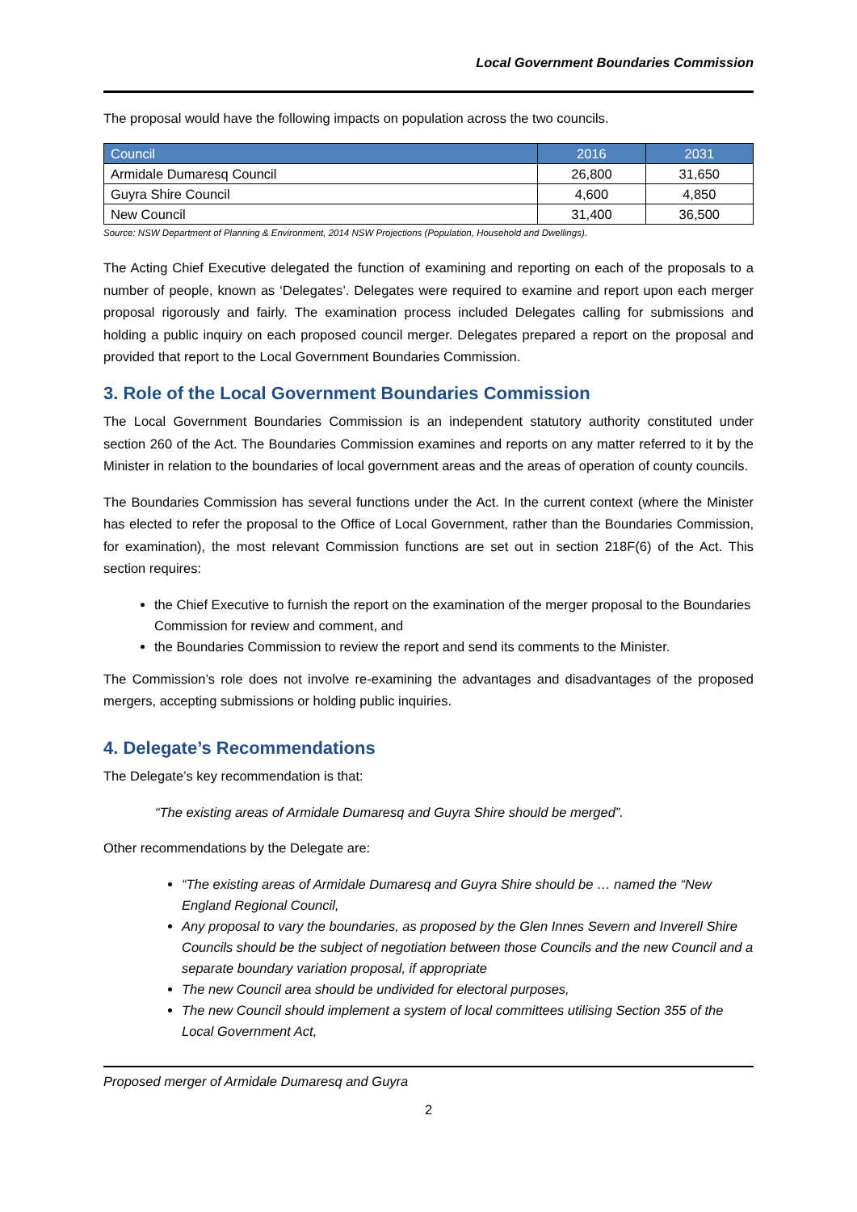Local Government Boundaries Commission
The proposal would have the following impacts on population across the two councils.
| Council | 2016 | 2031 |
| --- | --- | --- |
| Armidale Dumaresq Council | 26,800 | 31,650 |
| Guyra Shire Council | 4,600 | 4,850 |
| New Council | 31,400 | 36,500 |
Source: NSW Department of Planning & Environment, 2014 NSW Projections (Population, Household and Dwellings).
The Acting Chief Executive delegated the function of examining and reporting on each of the proposals to a number of people, known as ‘Delegates’. Delegates were required to examine and report upon each merger proposal rigorously and fairly. The examination process included Delegates calling for submissions and holding a public inquiry on each proposed council merger. Delegates prepared a report on the proposal and provided that report to the Local Government Boundaries Commission.
3. Role of the Local Government Boundaries Commission
The Local Government Boundaries Commission is an independent statutory authority constituted under section 260 of the Act. The Boundaries Commission examines and reports on any matter referred to it by the Minister in relation to the boundaries of local government areas and the areas of operation of county councils.
The Boundaries Commission has several functions under the Act. In the current context (where the Minister has elected to refer the proposal to the Office of Local Government, rather than the Boundaries Commission, for examination), the most relevant Commission functions are set out in section 218F(6) of the Act. This section requires:
the Chief Executive to furnish the report on the examination of the merger proposal to the Boundaries Commission for review and comment, and
the Boundaries Commission to review the report and send its comments to the Minister.
The Commission’s role does not involve re-examining the advantages and disadvantages of the proposed mergers, accepting submissions or holding public inquiries.
4. Delegate’s Recommendations
The Delegate’s key recommendation is that:
“The existing areas of Armidale Dumaresq and Guyra Shire should be merged”.
Other recommendations by the Delegate are:
“The existing areas of Armidale Dumaresq and Guyra Shire should be … named the “New England Regional Council,
Any proposal to vary the boundaries, as proposed by the Glen Innes Severn and Inverell Shire Councils should be the subject of negotiation between those Councils and the new Council and a separate boundary variation proposal, if appropriate
The new Council area should be undivided for electoral purposes,
The new Council should implement a system of local committees utilising Section 355 of the Local Government Act,
Proposed merger of Armidale Dumaresq and Guyra
2